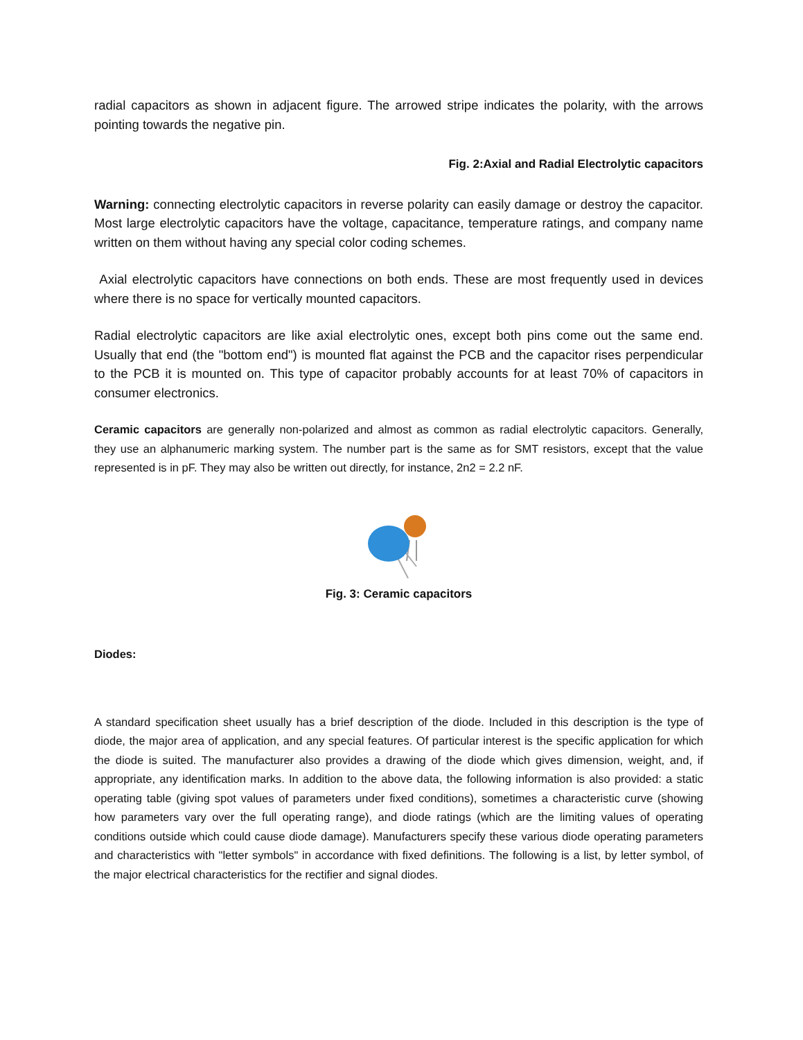radial capacitors as shown in adjacent figure. The arrowed stripe indicates the polarity, with the arrows pointing towards the negative pin.
Fig. 2:Axial and Radial Electrolytic capacitors
Warning: connecting electrolytic capacitors in reverse polarity can easily damage or destroy the capacitor. Most large electrolytic capacitors have the voltage, capacitance, temperature ratings, and company name written on them without having any special color coding schemes.
Axial electrolytic capacitors have connections on both ends. These are most frequently used in devices where there is no space for vertically mounted capacitors.
Radial electrolytic capacitors are like axial electrolytic ones, except both pins come out the same end. Usually that end (the "bottom end") is mounted flat against the PCB and the capacitor rises perpendicular to the PCB it is mounted on. This type of capacitor probably accounts for at least 70% of capacitors in consumer electronics.
Ceramic capacitors are generally non-polarized and almost as common as radial electrolytic capacitors. Generally, they use an alphanumeric marking system. The number part is the same as for SMT resistors, except that the value represented is in pF. They may also be written out directly, for instance, 2n2 = 2.2 nF.
Fig. 3: Ceramic capacitors
Diodes:
A standard specification sheet usually has a brief description of the diode. Included in this description is the type of diode, the major area of application, and any special features. Of particular interest is the specific application for which the diode is suited. The manufacturer also provides a drawing of the diode which gives dimension, weight, and, if appropriate, any identification marks. In addition to the above data, the following information is also provided: a static operating table (giving spot values of parameters under fixed conditions), sometimes a characteristic curve (showing how parameters vary over the full operating range), and diode ratings (which are the limiting values of operating conditions outside which could cause diode damage). Manufacturers specify these various diode operating parameters and characteristics with "letter symbols" in accordance with fixed definitions. The following is a list, by letter symbol, of the major electrical characteristics for the rectifier and signal diodes.